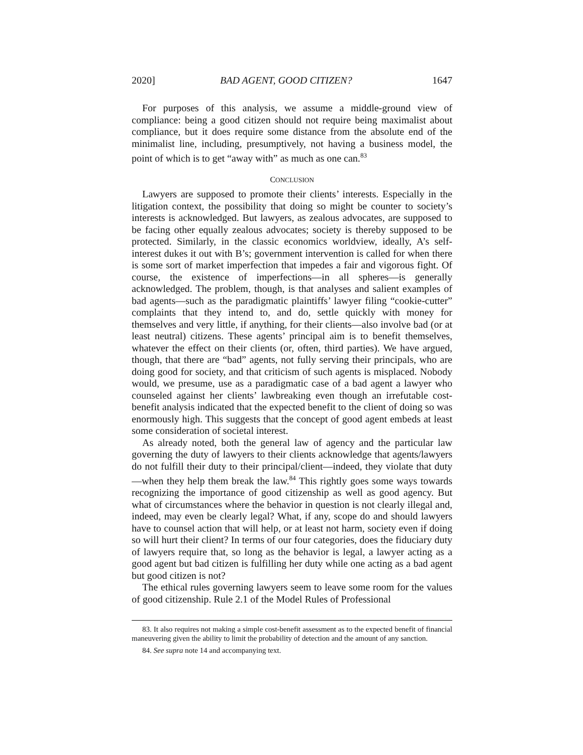2020] BAD AGENT, GOOD CITIZEN? 1647
For purposes of this analysis, we assume a middle-ground view of compliance: being a good citizen should not require being maximalist about compliance, but it does require some distance from the absolute end of the minimalist line, including, presumptively, not having a business model, the point of which is to get “away with” as much as one can.<sup>83</sup>
CONCLUSION
Lawyers are supposed to promote their clients’ interests. Especially in the litigation context, the possibility that doing so might be counter to society’s interests is acknowledged. But lawyers, as zealous advocates, are supposed to be facing other equally zealous advocates; society is thereby supposed to be protected. Similarly, in the classic economics worldview, ideally, A’s self-interest dukes it out with B’s; government intervention is called for when there is some sort of market imperfection that impedes a fair and vigorous fight. Of course, the existence of imperfections—in all spheres—is generally acknowledged. The problem, though, is that analyses and salient examples of bad agents—such as the paradigmatic plaintiffs’ lawyer filing “cookie-cutter” complaints that they intend to, and do, settle quickly with money for themselves and very little, if anything, for their clients—also involve bad (or at least neutral) citizens. These agents’ principal aim is to benefit themselves, whatever the effect on their clients (or, often, third parties). We have argued, though, that there are “bad” agents, not fully serving their principals, who are doing good for society, and that criticism of such agents is misplaced. Nobody would, we presume, use as a paradigmatic case of a bad agent a lawyer who counseled against her clients’ lawbreaking even though an irrefutable cost-benefit analysis indicated that the expected benefit to the client of doing so was enormously high. This suggests that the concept of good agent embeds at least some consideration of societal interest.
As already noted, both the general law of agency and the particular law governing the duty of lawyers to their clients acknowledge that agents/lawyers do not fulfill their duty to their principal/client—indeed, they violate that duty—when they help them break the law.<sup>84</sup> This rightly goes some ways towards recognizing the importance of good citizenship as well as good agency. But what of circumstances where the behavior in question is not clearly illegal and, indeed, may even be clearly legal? What, if any, scope do and should lawyers have to counsel action that will help, or at least not harm, society even if doing so will hurt their client? In terms of our four categories, does the fiduciary duty of lawyers require that, so long as the behavior is legal, a lawyer acting as a good agent but bad citizen is fulfilling her duty while one acting as a bad agent but good citizen is not?
The ethical rules governing lawyers seem to leave some room for the values of good citizenship. Rule 2.1 of the Model Rules of Professional
83. It also requires not making a simple cost-benefit assessment as to the expected benefit of financial maneuvering given the ability to limit the probability of detection and the amount of any sanction.
84. See supra note 14 and accompanying text.